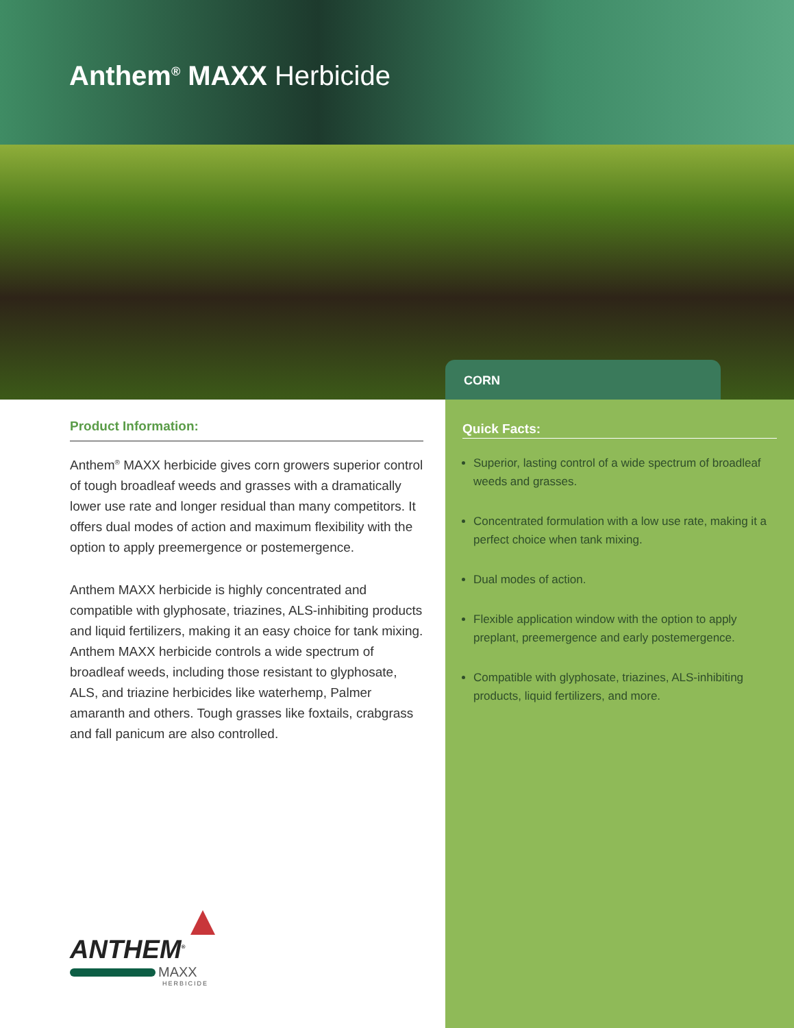Anthem<sup>®</sup> MAXX Herbicide
CORN
Product Information:
Anthem<sup>®</sup> MAXX herbicide gives corn growers superior control of tough broadleaf weeds and grasses with a dramatically lower use rate and longer residual than many competitors. It offers dual modes of action and maximum flexibility with the option to apply preemergence or postemergence.
Anthem MAXX herbicide is highly concentrated and compatible with glyphosate, triazines, ALS-inhibiting products and liquid fertilizers, making it an easy choice for tank mixing. Anthem MAXX herbicide controls a wide spectrum of broadleaf weeds, including those resistant to glyphosate, ALS, and triazine herbicides like waterhemp, Palmer amaranth and others. Tough grasses like foxtails, crabgrass and fall panicum are also controlled.
ANTHEM<sup>®</sup>
MAXX
HERBICIDE
Quick Facts:
Superior, lasting control of a wide spectrum of broadleaf weeds and grasses.
Concentrated formulation with a low use rate, making it a perfect choice when tank mixing.
Dual modes of action.
Flexible application window with the option to apply preplant, preemergence and early postemergence.
Compatible with glyphosate, triazines, ALS-inhibiting products, liquid fertilizers, and more.